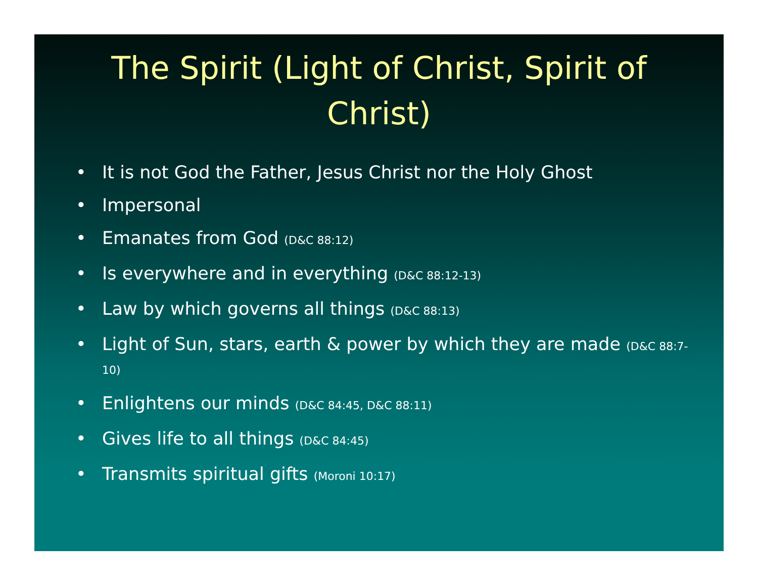The Spirit (Light of Christ, Spirit of Christ)
• It is not God the Father, Jesus Christ nor the Holy Ghost
• Impersonal
• Emanates from God (D&C 88:12)
• Is everywhere and in everything (D&C 88:12-13)
• Law by which governs all things (D&C 88:13)
• Light of Sun, stars, earth & power by which they are made (D&C 88:7-10)
• Enlightens our minds (D&C 84:45, D&C 88:11)
• Gives life to all things (D&C 84:45)
• Transmits spiritual gifts (Moroni 10:17)